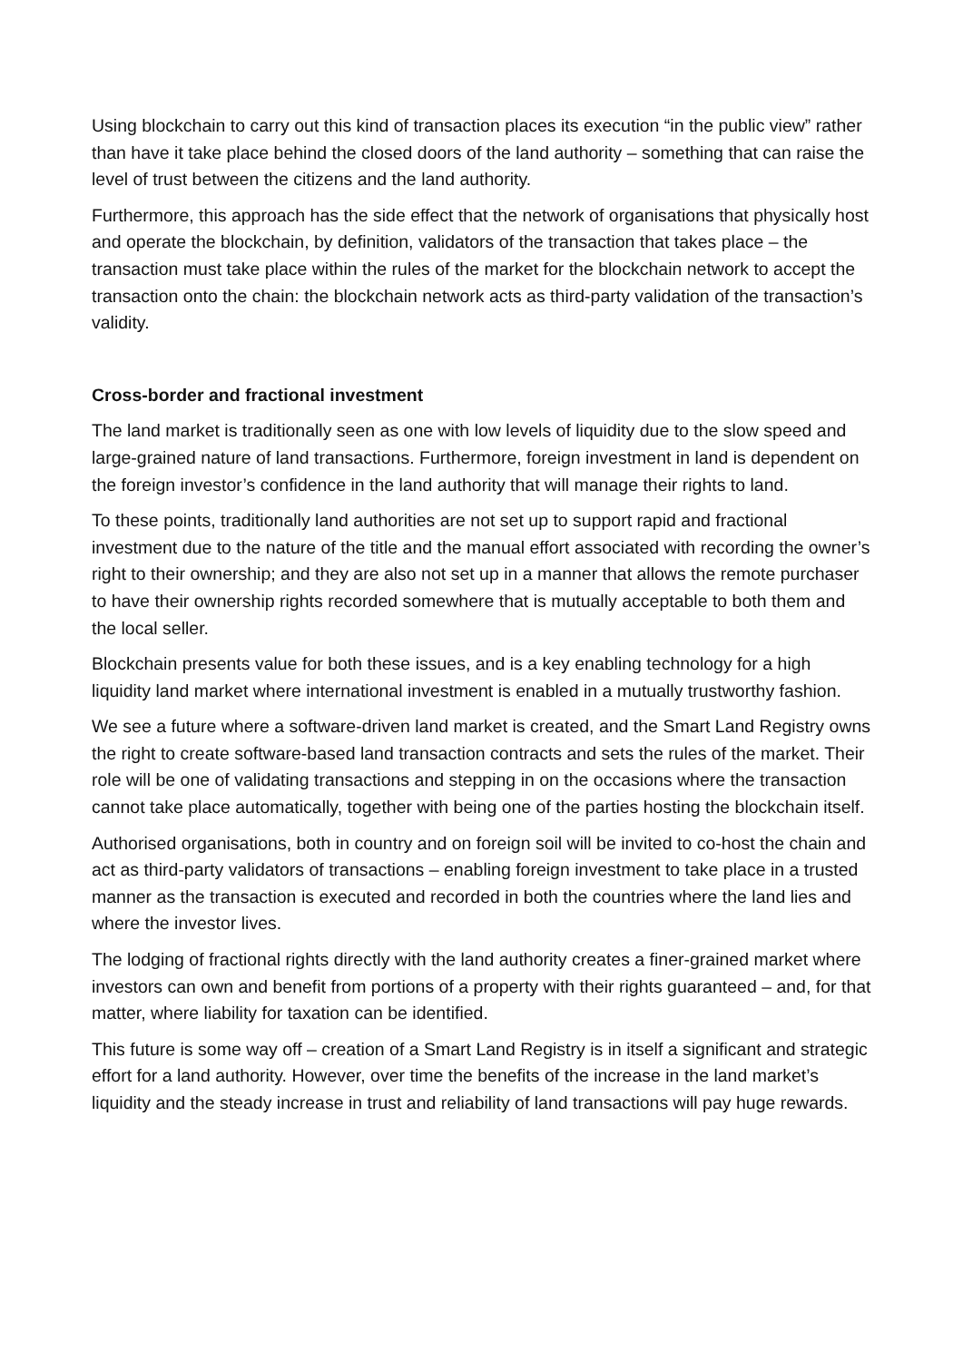Using blockchain to carry out this kind of transaction places its execution “in the public view” rather than have it take place behind the closed doors of the land authority – something that can raise the level of trust between the citizens and the land authority.
Furthermore, this approach has the side effect that the network of organisations that physically host and operate the blockchain, by definition, validators of the transaction that takes place – the transaction must take place within the rules of the market for the blockchain network to accept the transaction onto the chain: the blockchain network acts as third-party validation of the transaction’s validity.
Cross-border and fractional investment
The land market is traditionally seen as one with low levels of liquidity due to the slow speed and large-grained nature of land transactions. Furthermore, foreign investment in land is dependent on the foreign investor’s confidence in the land authority that will manage their rights to land.
To these points, traditionally land authorities are not set up to support rapid and fractional investment due to the nature of the title and the manual effort associated with recording the owner’s right to their ownership; and they are also not set up in a manner that allows the remote purchaser to have their ownership rights recorded somewhere that is mutually acceptable to both them and the local seller.
Blockchain presents value for both these issues, and is a key enabling technology for a high liquidity land market where international investment is enabled in a mutually trustworthy fashion.
We see a future where a software-driven land market is created, and the Smart Land Registry owns the right to create software-based land transaction contracts and sets the rules of the market. Their role will be one of validating transactions and stepping in on the occasions where the transaction cannot take place automatically, together with being one of the parties hosting the blockchain itself.
Authorised organisations, both in country and on foreign soil will be invited to co-host the chain and act as third-party validators of transactions – enabling foreign investment to take place in a trusted manner as the transaction is executed and recorded in both the countries where the land lies and where the investor lives.
The lodging of fractional rights directly with the land authority creates a finer-grained market where investors can own and benefit from portions of a property with their rights guaranteed – and, for that matter, where liability for taxation can be identified.
This future is some way off – creation of a Smart Land Registry is in itself a significant and strategic effort for a land authority. However, over time the benefits of the increase in the land market’s liquidity and the steady increase in trust and reliability of land transactions will pay huge rewards.